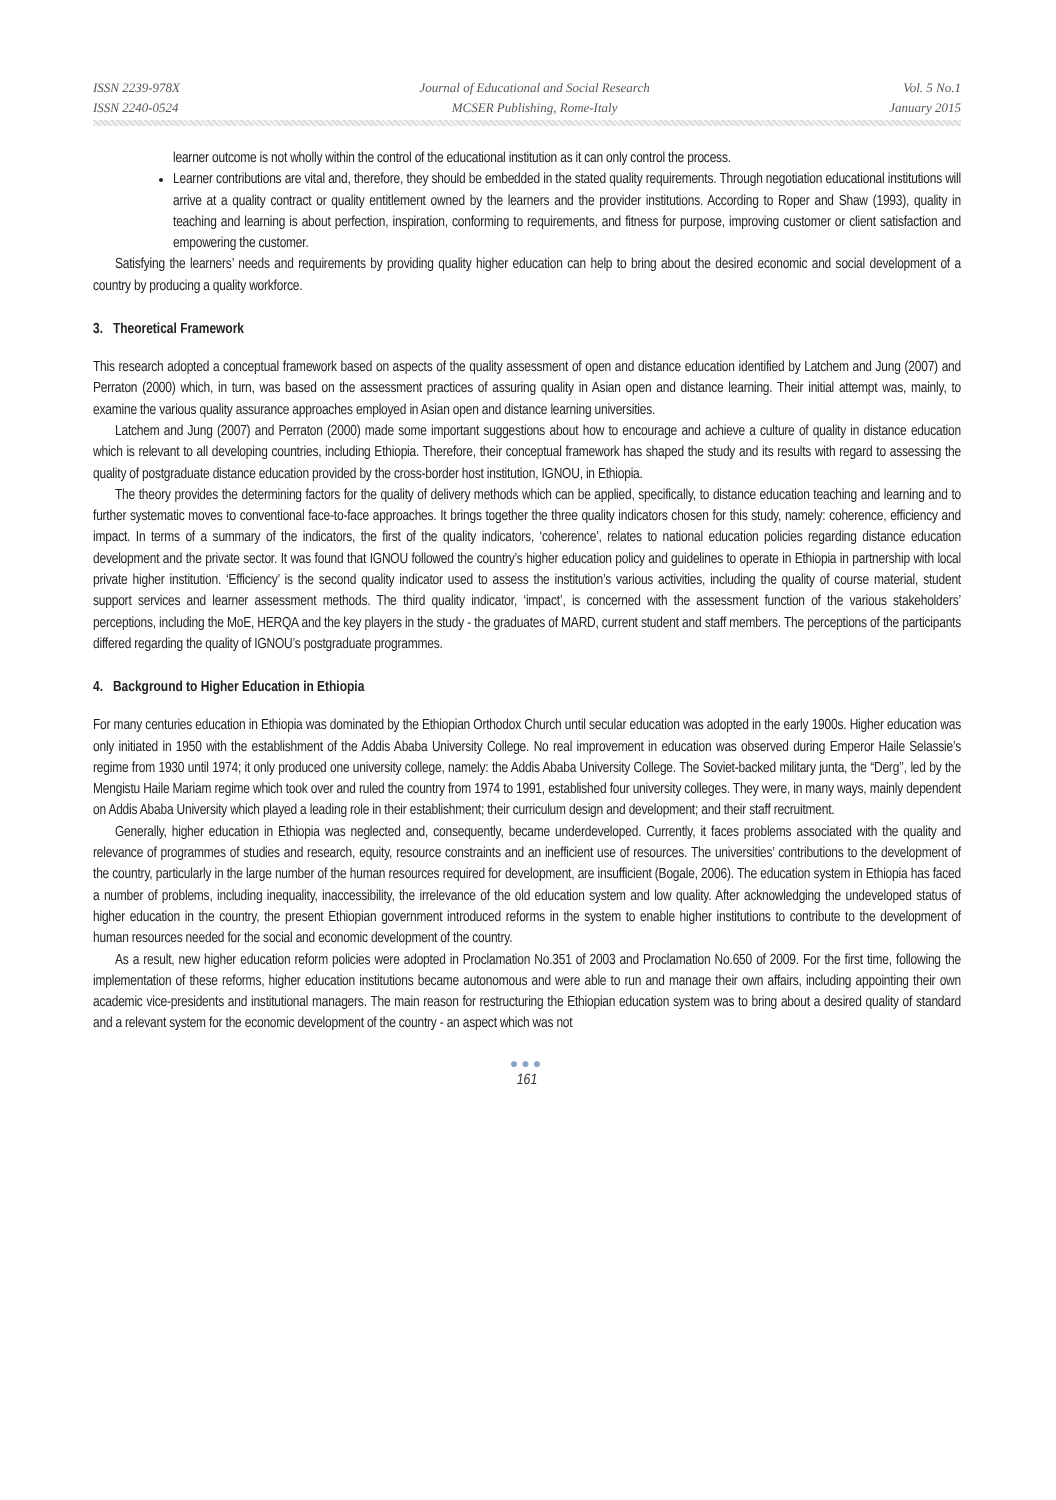ISSN 2239-978X
ISSN 2240-0524
Journal of Educational and Social Research
MCSER Publishing, Rome-Italy
Vol. 5 No.1
January 2015
learner outcome is not wholly within the control of the educational institution as it can only control the process.
Learner contributions are vital and, therefore, they should be embedded in the stated quality requirements. Through negotiation educational institutions will arrive at a quality contract or quality entitlement owned by the learners and the provider institutions. According to Roper and Shaw (1993), quality in teaching and learning is about perfection, inspiration, conforming to requirements, and fitness for purpose, improving customer or client satisfaction and empowering the customer.
Satisfying the learners’ needs and requirements by providing quality higher education can help to bring about the desired economic and social development of a country by producing a quality workforce.
3. Theoretical Framework
This research adopted a conceptual framework based on aspects of the quality assessment of open and distance education identified by Latchem and Jung (2007) and Perraton (2000) which, in turn, was based on the assessment practices of assuring quality in Asian open and distance learning. Their initial attempt was, mainly, to examine the various quality assurance approaches employed in Asian open and distance learning universities.
Latchem and Jung (2007) and Perraton (2000) made some important suggestions about how to encourage and achieve a culture of quality in distance education which is relevant to all developing countries, including Ethiopia. Therefore, their conceptual framework has shaped the study and its results with regard to assessing the quality of postgraduate distance education provided by the cross-border host institution, IGNOU, in Ethiopia.
The theory provides the determining factors for the quality of delivery methods which can be applied, specifically, to distance education teaching and learning and to further systematic moves to conventional face-to-face approaches. It brings together the three quality indicators chosen for this study, namely: coherence, efficiency and impact. In terms of a summary of the indicators, the first of the quality indicators, ‘coherence’, relates to national education policies regarding distance education development and the private sector. It was found that IGNOU followed the country’s higher education policy and guidelines to operate in Ethiopia in partnership with local private higher institution. ‘Efficiency’ is the second quality indicator used to assess the institution’s various activities, including the quality of course material, student support services and learner assessment methods. The third quality indicator, ‘impact’, is concerned with the assessment function of the various stakeholders’ perceptions, including the MoE, HERQA and the key players in the study - the graduates of MARD, current student and staff members. The perceptions of the participants differed regarding the quality of IGNOU’s postgraduate programmes.
4. Background to Higher Education in Ethiopia
For many centuries education in Ethiopia was dominated by the Ethiopian Orthodox Church until secular education was adopted in the early 1900s. Higher education was only initiated in 1950 with the establishment of the Addis Ababa University College. No real improvement in education was observed during Emperor Haile Selassie’s regime from 1930 until 1974; it only produced one university college, namely: the Addis Ababa University College. The Soviet-backed military junta, the “Derg’’, led by the Mengistu Haile Mariam regime which took over and ruled the country from 1974 to 1991, established four university colleges. They were, in many ways, mainly dependent on Addis Ababa University which played a leading role in their establishment; their curriculum design and development; and their staff recruitment.
Generally, higher education in Ethiopia was neglected and, consequently, became underdeveloped. Currently, it faces problems associated with the quality and relevance of programmes of studies and research, equity, resource constraints and an inefficient use of resources. The universities’ contributions to the development of the country, particularly in the large number of the human resources required for development, are insufficient (Bogale, 2006). The education system in Ethiopia has faced a number of problems, including inequality, inaccessibility, the irrelevance of the old education system and low quality. After acknowledging the undeveloped status of higher education in the country, the present Ethiopian government introduced reforms in the system to enable higher institutions to contribute to the development of human resources needed for the social and economic development of the country.
As a result, new higher education reform policies were adopted in Proclamation No.351 of 2003 and Proclamation No.650 of 2009. For the first time, following the implementation of these reforms, higher education institutions became autonomous and were able to run and manage their own affairs, including appointing their own academic vice-presidents and institutional managers. The main reason for restructuring the Ethiopian education system was to bring about a desired quality of standard and a relevant system for the economic development of the country - an aspect which was not
●●●
161